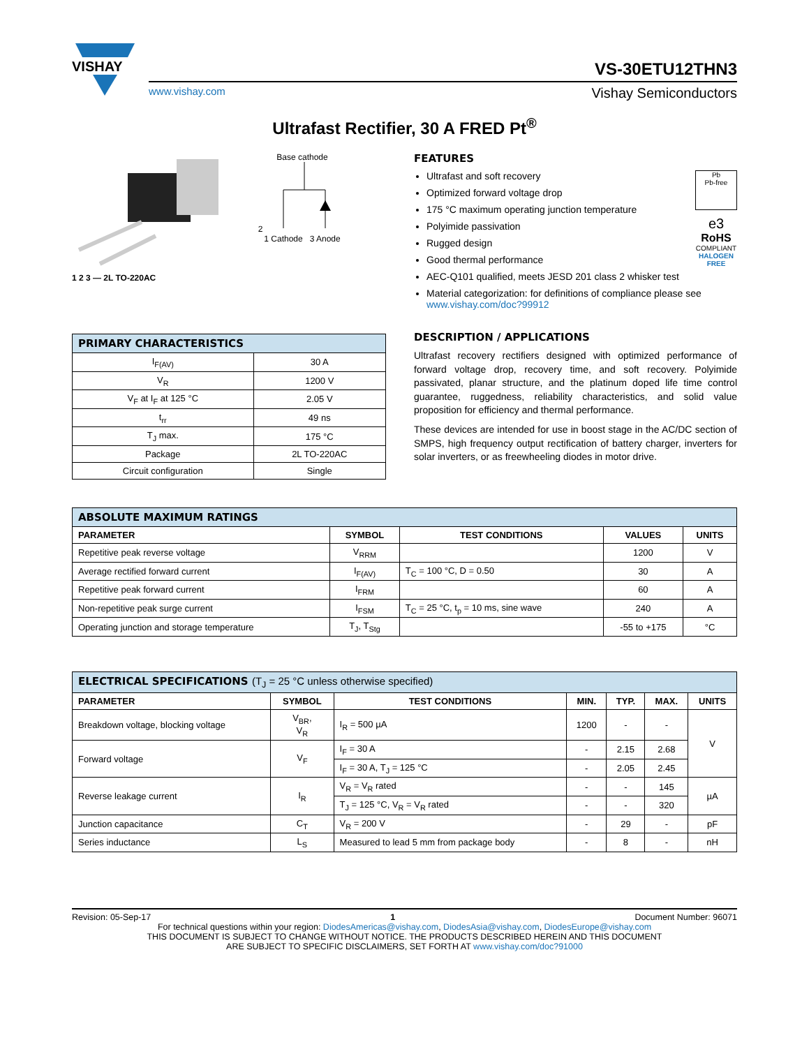VISHAY
VS-30ETU12THN3
www.vishay.com Vishay Semiconductors
Ultrafast Rectifier, 30 A FRED Pt<sup>®</sup>
1 2 3 — 2L TO-220AC Base cathode
2
1 Cathode 3 Anode
| PRIMARY CHARACTERISTICS | |
| --- | --- |
| I<sub>F(AV)</sub> | 30 A |
| V<sub>R</sub> | 1200 V |
| V<sub>F</sub> at I<sub>F</sub> at 125 °C | 2.05 V |
| t<sub>rr</sub> | 49 ns |
| T<sub>J</sub> max. | 175 °C |
| Package | 2L TO-220AC |
| Circuit configuration | Single |
FEATURES
Pb
Pb-free
e3
RoHS
COMPLIANT
HALOGEN
FREE
Ultrafast and soft recovery
Optimized forward voltage drop
175 °C maximum operating junction temperature
Polyimide passivation
Rugged design
Good thermal performance
AEC-Q101 qualified, meets JESD 201 class 2 whisker test
Material categorization: for definitions of compliance please see www.vishay.com/doc?99912
DESCRIPTION / APPLICATIONS
Ultrafast recovery rectifiers designed with optimized performance of forward voltage drop, recovery time, and soft recovery. Polyimide passivated, planar structure, and the platinum doped life time control guarantee, ruggedness, reliability characteristics, and solid value proposition for efficiency and thermal performance.
These devices are intended for use in boost stage in the AC/DC section of SMPS, high frequency output rectification of battery charger, inverters for solar inverters, or as freewheeling diodes in motor drive.
| ABSOLUTE MAXIMUM RATINGS | | | | |
| --- | --- | --- | --- | --- |
| PARAMETER | SYMBOL | TEST CONDITIONS | VALUES | UNITS |
| Repetitive peak reverse voltage | V<sub>RRM</sub> | | 1200 | V |
| Average rectified forward current | I<sub>F(AV)</sub> | T<sub>C</sub> = 100 °C, D = 0.50 | 30 | A |
| Repetitive peak forward current | I<sub>FRM</sub> | | 60 | A |
| Non-repetitive peak surge current | I<sub>FSM</sub> | T<sub>C</sub> = 25 °C, t<sub>p</sub> = 10 ms, sine wave | 240 | A |
| Operating junction and storage temperature | T<sub>J</sub>, T<sub>Stg</sub> | | -55 to +175 | °C |
| ELECTRICAL SPECIFICATIONS (T<sub>J</sub> = 25 °C unless otherwise specified) | | | | | | |
| --- | --- | --- | --- | --- | --- | --- |
| PARAMETER | SYMBOL | TEST CONDITIONS | MIN. | TYP. | MAX. | UNITS |
| Breakdown voltage, blocking voltage | V<sub>BR</sub>, V<sub>R</sub> | I<sub>R</sub> = 500 µA | 1200 | - | - | V |
| Forward voltage | V<sub>F</sub> | I<sub>F</sub> = 30 A | - | 2.15 | 2.68 | |
| | | I<sub>F</sub> = 30 A, T<sub>J</sub> = 125 °C | - | 2.05 | 2.45 | |
| Reverse leakage current | I<sub>R</sub> | V<sub>R</sub> = V<sub>R</sub> rated | - | - | 145 | µA |
| | | T<sub>J</sub> = 125 °C, V<sub>R</sub> = V<sub>R</sub> rated | - | - | 320 | |
| Junction capacitance | C<sub>T</sub> | V<sub>R</sub> = 200 V | - | 29 | - | pF |
| Series inductance | L<sub>S</sub> | Measured to lead 5 mm from package body | - | 8 | - | nH |
Revision: 05-Sep-17 1 Document Number: 96071
For technical questions within your region: DiodesAmericas@vishay.com, DiodesAsia@vishay.com, DiodesEurope@vishay.com
THIS DOCUMENT IS SUBJECT TO CHANGE WITHOUT NOTICE. THE PRODUCTS DESCRIBED HEREIN AND THIS DOCUMENT
ARE SUBJECT TO SPECIFIC DISCLAIMERS, SET FORTH AT www.vishay.com/doc?91000